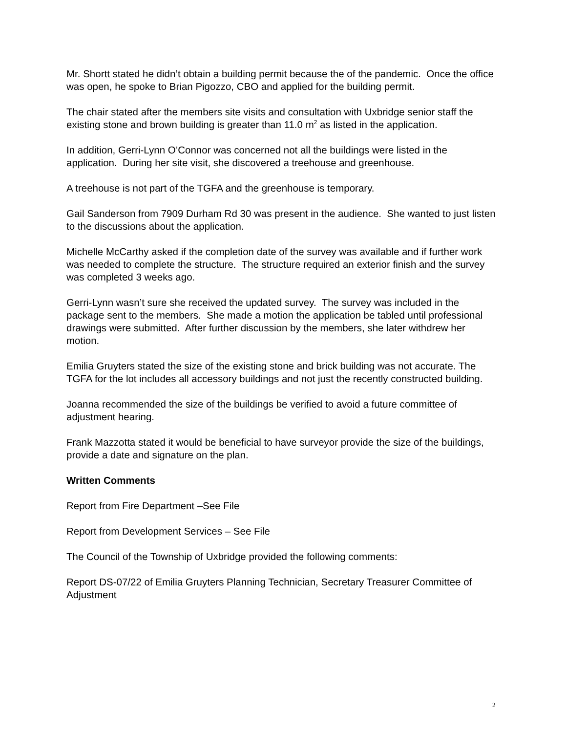Mr. Shortt stated he didn’t obtain a building permit because the of the pandemic. Once the office was open, he spoke to Brian Pigozzo, CBO and applied for the building permit.
The chair stated after the members site visits and consultation with Uxbridge senior staff the existing stone and brown building is greater than 11.0 m<sup>2</sup> as listed in the application.
In addition, Gerri-Lynn O’Connor was concerned not all the buildings were listed in the application. During her site visit, she discovered a treehouse and greenhouse.
A treehouse is not part of the TGFA and the greenhouse is temporary.
Gail Sanderson from 7909 Durham Rd 30 was present in the audience. She wanted to just listen to the discussions about the application.
Michelle McCarthy asked if the completion date of the survey was available and if further work was needed to complete the structure. The structure required an exterior finish and the survey was completed 3 weeks ago.
Gerri-Lynn wasn’t sure she received the updated survey. The survey was included in the package sent to the members. She made a motion the application be tabled until professional drawings were submitted. After further discussion by the members, she later withdrew her motion.
Emilia Gruyters stated the size of the existing stone and brick building was not accurate. The TGFA for the lot includes all accessory buildings and not just the recently constructed building.
Joanna recommended the size of the buildings be verified to avoid a future committee of adjustment hearing.
Frank Mazzotta stated it would be beneficial to have surveyor provide the size of the buildings, provide a date and signature on the plan.
Written Comments
Report from Fire Department –See File
Report from Development Services – See File
The Council of the Township of Uxbridge provided the following comments:
Report DS-07/22 of Emilia Gruyters Planning Technician, Secretary Treasurer Committee of Adjustment
2